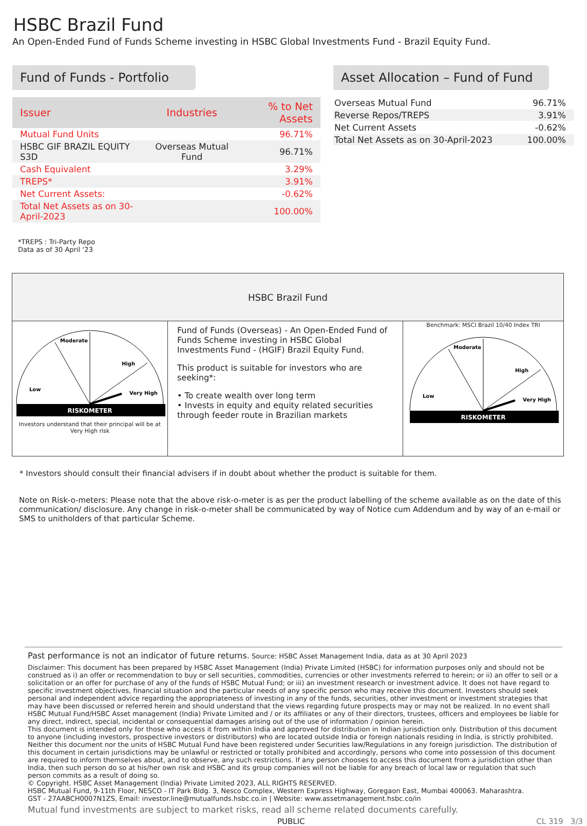HSBC Brazil Fund
An Open-Ended Fund of Funds Scheme investing in HSBC Global Investments Fund - Brazil Equity Fund.
Fund of Funds - Portfolio
| Issuer | Industries | % to Net Assets |
| --- | --- | --- |
| Mutual Fund Units | | 96.71% |
| HSBC GIF BRAZIL EQUITY S3D | Overseas Mutual Fund | 96.71% |
| Cash Equivalent | | 3.29% |
| TREPS* | | 3.91% |
| Net Current Assets: | | -0.62% |
| Total Net Assets as on 30-April-2023 | | 100.00% |
Asset Allocation – Fund of Fund
| Overseas Mutual Fund | 96.71% |
| Reverse Repos/TREPS | 3.91% |
| Net Current Assets | -0.62% |
| Total Net Assets as on 30-April-2023 | 100.00% |
*TREPS : Tri-Party Repo
Data as of 30 April ‘23
| HSBC Brazil Fund | | |
| RISKOMETER Low Moderate High Very High Investors understand that their principal will be at Very High risk | Fund of Funds (Overseas) - An Open-Ended Fund of Funds Scheme investing in HSBC Global Investments Fund - (HGIF) Brazil Equity Fund. This product is suitable for investors who are seeking*: • To create wealth over long term • Invests in equity and equity related securities through feeder route in Brazilian markets | Benchmark: MSCI Brazil 10/40 Index TRI RISKOMETER Low Moderate High Very High |
* Investors should consult their financial advisers if in doubt about whether the product is suitable for them.
Note on Risk-o-meters: Please note that the above risk-o-meter is as per the product labelling of the scheme available as on the date of this communication/ disclosure. Any change in risk-o-meter shall be communicated by way of Notice cum Addendum and by way of an e-mail or SMS to unitholders of that particular Scheme.
Past performance is not an indicator of future returns. Source: HSBC Asset Management India, data as at 30 April 2023
Disclaimer: This document has been prepared by HSBC Asset Management (India) Private Limited (HSBC) for information purposes only and should not be construed as i) an offer or recommendation to buy or sell securities, commodities, currencies or other investments referred to herein; or ii) an offer to sell or a solicitation or an offer for purchase of any of the funds of HSBC Mutual Fund; or iii) an investment research or investment advice. It does not have regard to specific investment objectives, financial situation and the particular needs of any specific person who may receive this document. Investors should seek personal and independent advice regarding the appropriateness of investing in any of the funds, securities, other investment or investment strategies that may have been discussed or referred herein and should understand that the views regarding future prospects may or may not be realized. In no event shall HSBC Mutual Fund/HSBC Asset management (India) Private Limited and / or its affiliates or any of their directors, trustees, officers and employees be liable for any direct, indirect, special, incidental or consequential damages arising out of the use of information / opinion herein.
This document is intended only for those who access it from within India and approved for distribution in Indian jurisdiction only. Distribution of this document to anyone (including investors, prospective investors or distributors) who are located outside India or foreign nationals residing in India, is strictly prohibited. Neither this document nor the units of HSBC Mutual Fund have been registered under Securities law/Regulations in any foreign jurisdiction. The distribution of this document in certain jurisdictions may be unlawful or restricted or totally prohibited and accordingly, persons who come into possession of this document are required to inform themselves about, and to observe, any such restrictions. If any person chooses to access this document from a jurisdiction other than India, then such person do so at his/her own risk and HSBC and its group companies will not be liable for any breach of local law or regulation that such person commits as a result of doing so.
© Copyright. HSBC Asset Management (India) Private Limited 2023, ALL RIGHTS RESERVED.
HSBC Mutual Fund, 9-11th Floor, NESCO - IT Park Bldg. 3, Nesco Complex, Western Express Highway, Goregaon East, Mumbai 400063. Maharashtra.
GST - 27AABCH0007N1ZS, Email: investor.line@mutualfunds.hsbc.co.in | Website: www.assetmanagement.hsbc.co/in
Mutual fund investments are subject to market risks, read all scheme related documents carefully.
PUBLIC CL 319 3/3